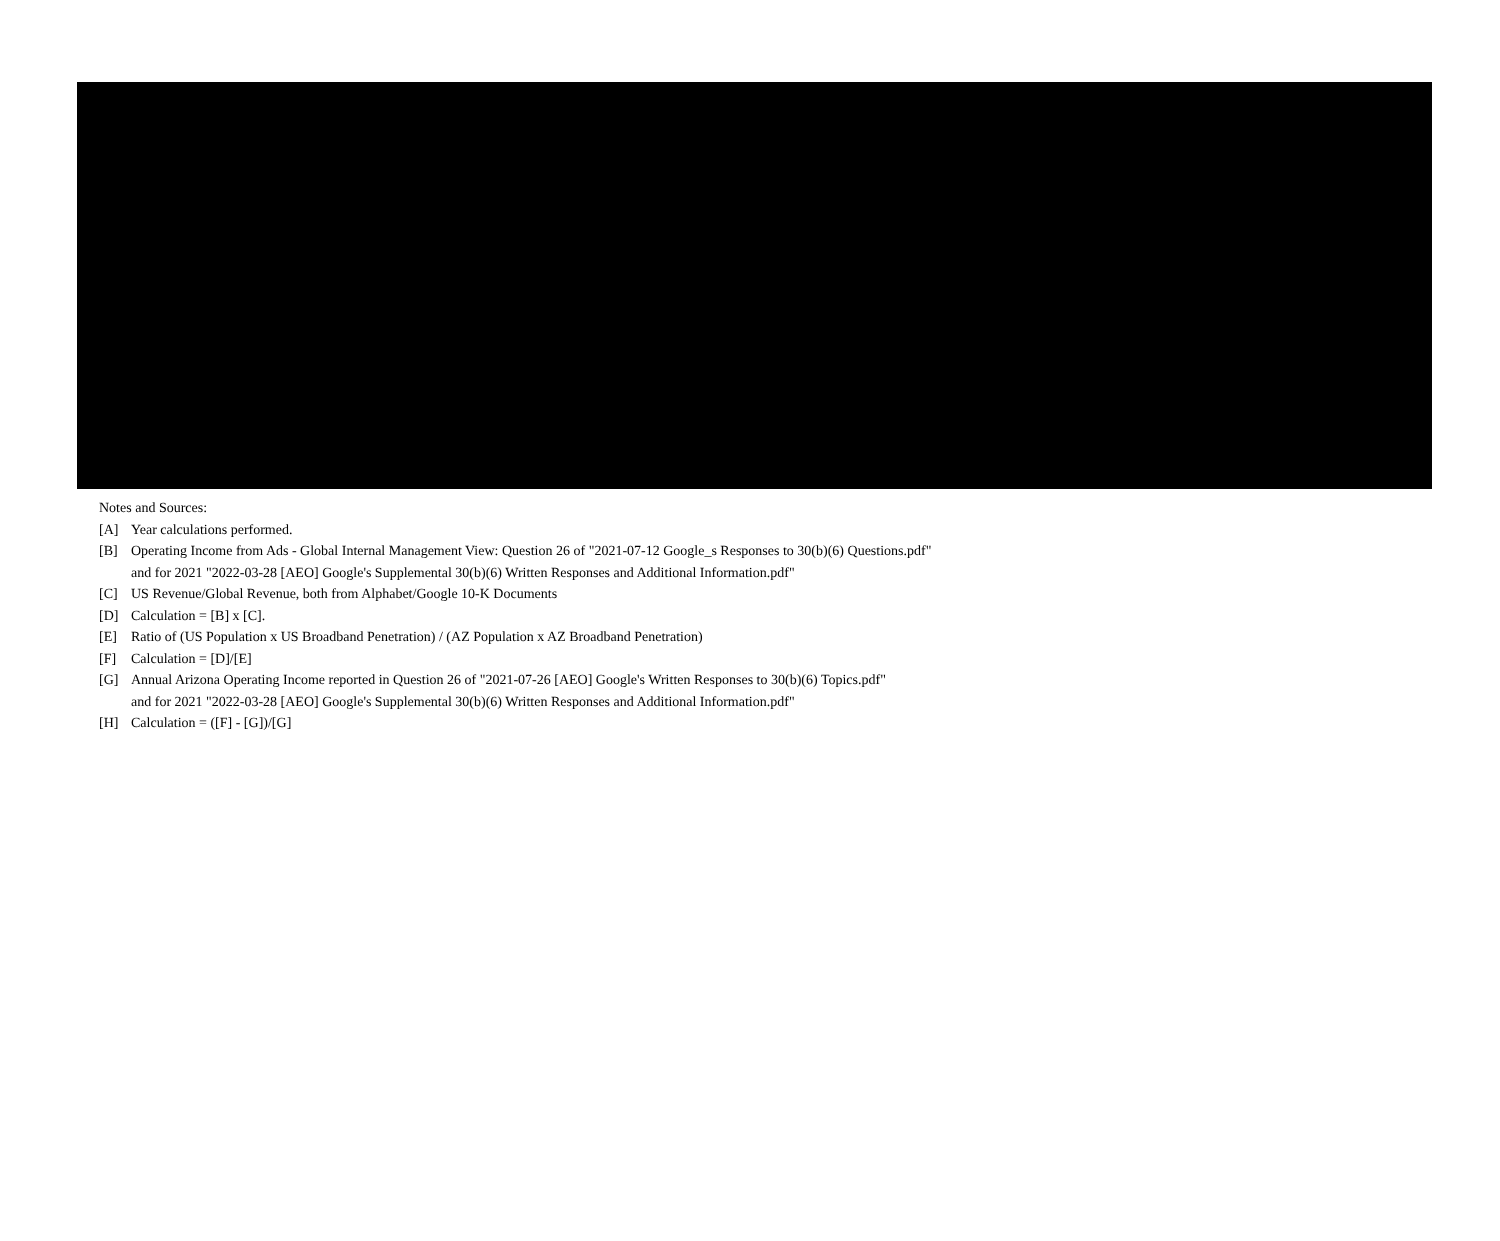Notes and Sources:
[A] Year calculations performed.
[B] Operating Income from Ads - Global Internal Management View: Question 26 of "2021-07-12 Google_s Responses to 30(b)(6) Questions.pdf"
and for 2021 "2022-03-28 [AEO] Google's Supplemental 30(b)(6) Written Responses and Additional Information.pdf"
[C] US Revenue/Global Revenue, both from Alphabet/Google 10-K Documents
[D] Calculation = [B] x [C].
[E] Ratio of (US Population x US Broadband Penetration) / (AZ Population x AZ Broadband Penetration)
[F] Calculation = [D]/[E]
[G] Annual Arizona Operating Income reported in Question 26 of "2021-07-26 [AEO] Google's Written Responses to 30(b)(6) Topics.pdf"
and for 2021 "2022-03-28 [AEO] Google's Supplemental 30(b)(6) Written Responses and Additional Information.pdf"
[H] Calculation = ([F] - [G])/[G]